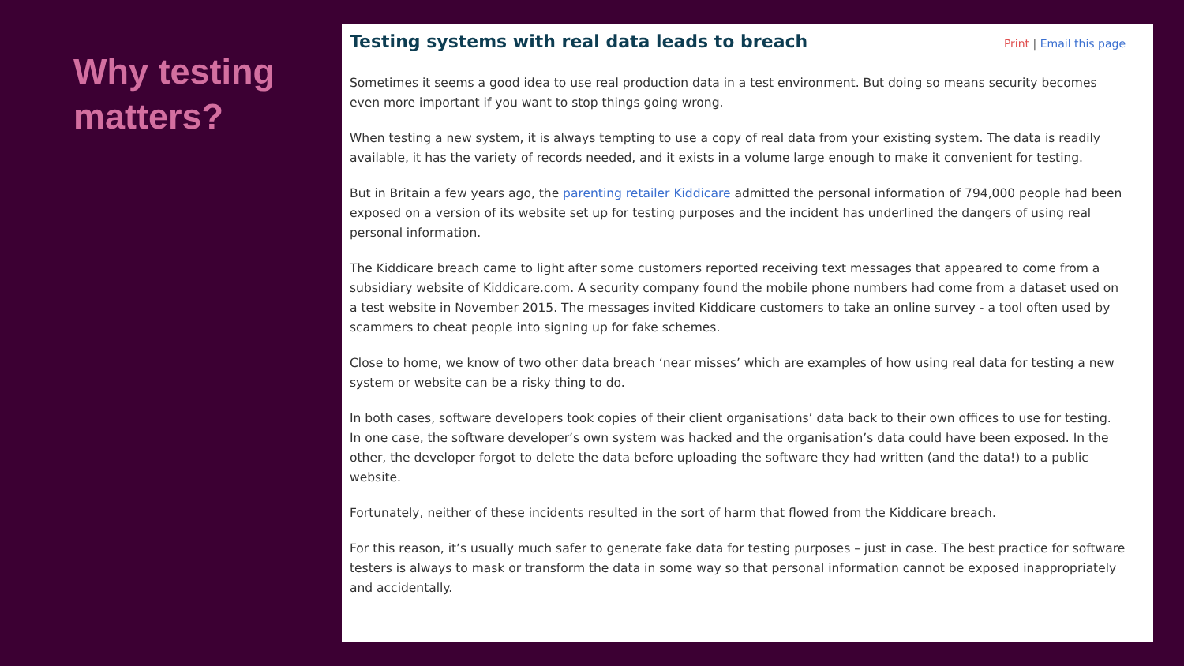Why testing matters?
Testing systems with real data leads to breach
Print | Email this page
Sometimes it seems a good idea to use real production data in a test environment. But doing so means security becomes even more important if you want to stop things going wrong.
When testing a new system, it is always tempting to use a copy of real data from your existing system. The data is readily available, it has the variety of records needed, and it exists in a volume large enough to make it convenient for testing.
But in Britain a few years ago, the parenting retailer Kiddicare admitted the personal information of 794,000 people had been exposed on a version of its website set up for testing purposes and the incident has underlined the dangers of using real personal information.
The Kiddicare breach came to light after some customers reported receiving text messages that appeared to come from a subsidiary website of Kiddicare.com. A security company found the mobile phone numbers had come from a dataset used on a test website in November 2015. The messages invited Kiddicare customers to take an online survey - a tool often used by scammers to cheat people into signing up for fake schemes.
Close to home, we know of two other data breach ‘near misses’ which are examples of how using real data for testing a new system or website can be a risky thing to do.
In both cases, software developers took copies of their client organisations’ data back to their own offices to use for testing. In one case, the software developer’s own system was hacked and the organisation’s data could have been exposed. In the other, the developer forgot to delete the data before uploading the software they had written (and the data!) to a public website.
Fortunately, neither of these incidents resulted in the sort of harm that flowed from the Kiddicare breach.
For this reason, it’s usually much safer to generate fake data for testing purposes – just in case. The best practice for software testers is always to mask or transform the data in some way so that personal information cannot be exposed inappropriately and accidentally.